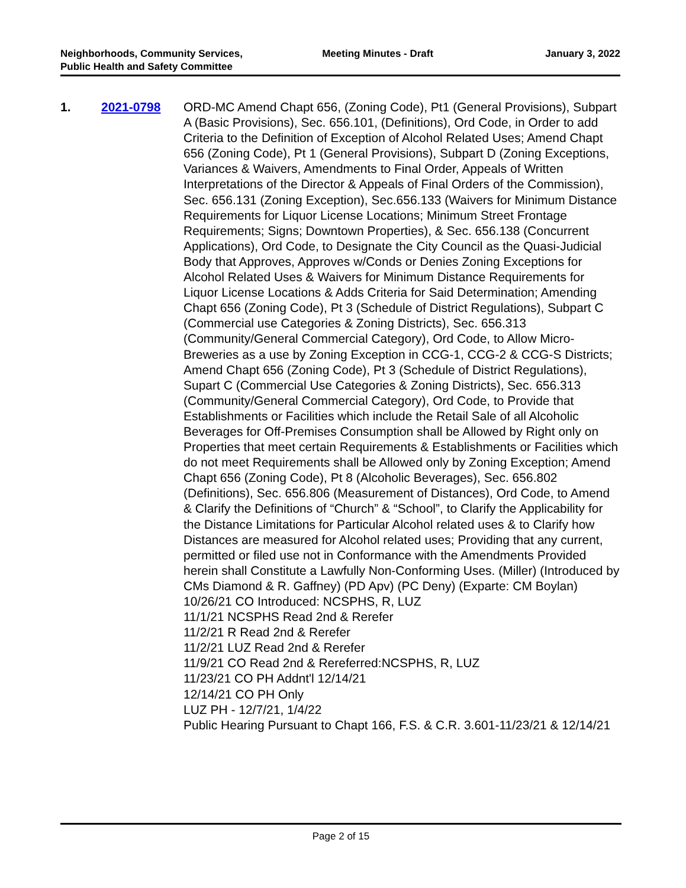Neighborhoods, Community Services, Public Health and Safety Committee
Meeting Minutes - Draft January 3, 2022
1. 2021-0798 ORD-MC Amend Chapt 656, (Zoning Code), Pt1 (General Provisions), Subpart A (Basic Provisions), Sec. 656.101, (Definitions), Ord Code, in Order to add Criteria to the Definition of Exception of Alcohol Related Uses; Amend Chapt 656 (Zoning Code), Pt 1 (General Provisions), Subpart D (Zoning Exceptions, Variances & Waivers, Amendments to Final Order, Appeals of Written Interpretations of the Director & Appeals of Final Orders of the Commission), Sec. 656.131 (Zoning Exception), Sec.656.133 (Waivers for Minimum Distance Requirements for Liquor License Locations; Minimum Street Frontage Requirements; Signs; Downtown Properties), & Sec. 656.138 (Concurrent Applications), Ord Code, to Designate the City Council as the Quasi-Judicial Body that Approves, Approves w/Conds or Denies Zoning Exceptions for Alcohol Related Uses & Waivers for Minimum Distance Requirements for Liquor License Locations & Adds Criteria for Said Determination; Amending Chapt 656 (Zoning Code), Pt 3 (Schedule of District Regulations), Subpart C (Commercial use Categories & Zoning Districts), Sec. 656.313 (Community/General Commercial Category), Ord Code, to Allow Micro-Breweries as a use by Zoning Exception in CCG-1, CCG-2 & CCG-S Districts; Amend Chapt 656 (Zoning Code), Pt 3 (Schedule of District Regulations), Supart C (Commercial Use Categories & Zoning Districts), Sec. 656.313 (Community/General Commercial Category), Ord Code, to Provide that Establishments or Facilities which include the Retail Sale of all Alcoholic Beverages for Off-Premises Consumption shall be Allowed by Right only on Properties that meet certain Requirements & Establishments or Facilities which do not meet Requirements shall be Allowed only by Zoning Exception; Amend Chapt 656 (Zoning Code), Pt 8 (Alcoholic Beverages), Sec. 656.802 (Definitions), Sec. 656.806 (Measurement of Distances), Ord Code, to Amend & Clarify the Definitions of “Church” & “School”, to Clarify the Applicability for the Distance Limitations for Particular Alcohol related uses & to Clarify how Distances are measured for Alcohol related uses; Providing that any current, permitted or filed use not in Conformance with the Amendments Provided herein shall Constitute a Lawfully Non-Conforming Uses. (Miller) (Introduced by CMs Diamond & R. Gaffney) (PD Apv) (PC Deny) (Exparte: CM Boylan)
10/26/21 CO Introduced: NCSPHS, R, LUZ
11/1/21 NCSPHS Read 2nd & Rerefer
11/2/21 R Read 2nd & Rerefer
11/2/21 LUZ Read 2nd & Rerefer
11/9/21 CO Read 2nd & Rereferred:NCSPHS, R, LUZ
11/23/21 CO PH Addnt'l 12/14/21
12/14/21 CO PH Only
LUZ PH - 12/7/21, 1/4/22
Public Hearing Pursuant to Chapt 166, F.S. & C.R. 3.601-11/23/21 & 12/14/21
Page 2 of 15